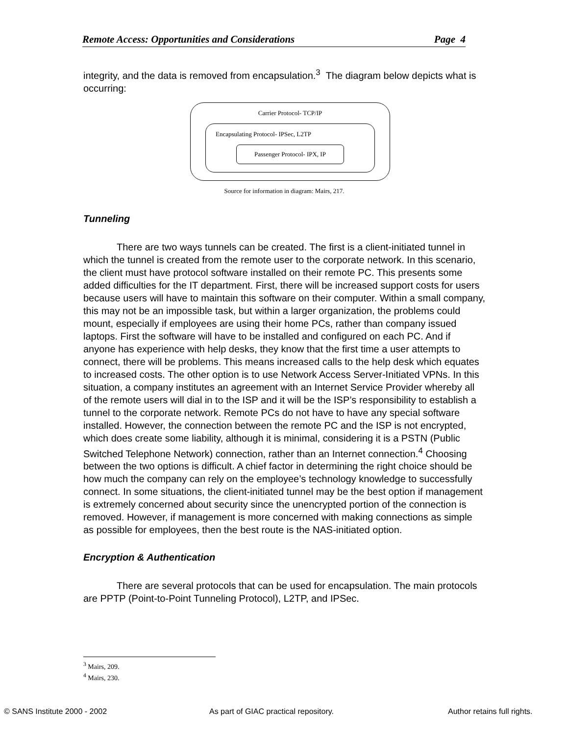Remote Access: Opportunities and Considerations Page 4
integrity, and the data is removed from encapsulation.<sup>3</sup> The diagram below depicts what is occurring:
Carrier Protocol- TCP/IP
Encapsulating Protocol- IPSec, L2TP
Passenger Protocol- IPX, IP
Source for information in diagram: Mairs, 217.
Tunneling
There are two ways tunnels can be created. The first is a client-initiated tunnel in which the tunnel is created from the remote user to the corporate network. In this scenario, the client must have protocol software installed on their remote PC. This presents some added difficulties for the IT department. First, there will be increased support costs for users because users will have to maintain this software on their computer. Within a small company, this may not be an impossible task, but within a larger organization, the problems could mount, especially if employees are using their home PCs, rather than company issued laptops. First the software will have to be installed and configured on each PC. And if anyone has experience with help desks, they know that the first time a user attempts to connect, there will be problems. This means increased calls to the help desk which equates to increased costs. The other option is to use Network Access Server-Initiated VPNs. In this situation, a company institutes an agreement with an Internet Service Provider whereby all of the remote users will dial in to the ISP and it will be the ISP’s responsibility to establish a tunnel to the corporate network. Remote PCs do not have to have any special software installed. However, the connection between the remote PC and the ISP is not encrypted, which does create some liability, although it is minimal, considering it is a PSTN (Public Switched Telephone Network) connection, rather than an Internet connection.<sup>4</sup> Choosing between the two options is difficult. A chief factor in determining the right choice should be how much the company can rely on the employee’s technology knowledge to successfully connect. In some situations, the client-initiated tunnel may be the best option if management is extremely concerned about security since the unencrypted portion of the connection is removed. However, if management is more concerned with making connections as simple as possible for employees, then the best route is the NAS-initiated option.
Encryption & Authentication
There are several protocols that can be used for encapsulation. The main protocols are PPTP (Point-to-Point Tunneling Protocol), L2TP, and IPSec.
<sup>3</sup> Mairs, 209.
<sup>4</sup> Mairs, 230.
© SANS Institute 2000 - 2002 As part of GIAC practical repository. Author retains full rights.